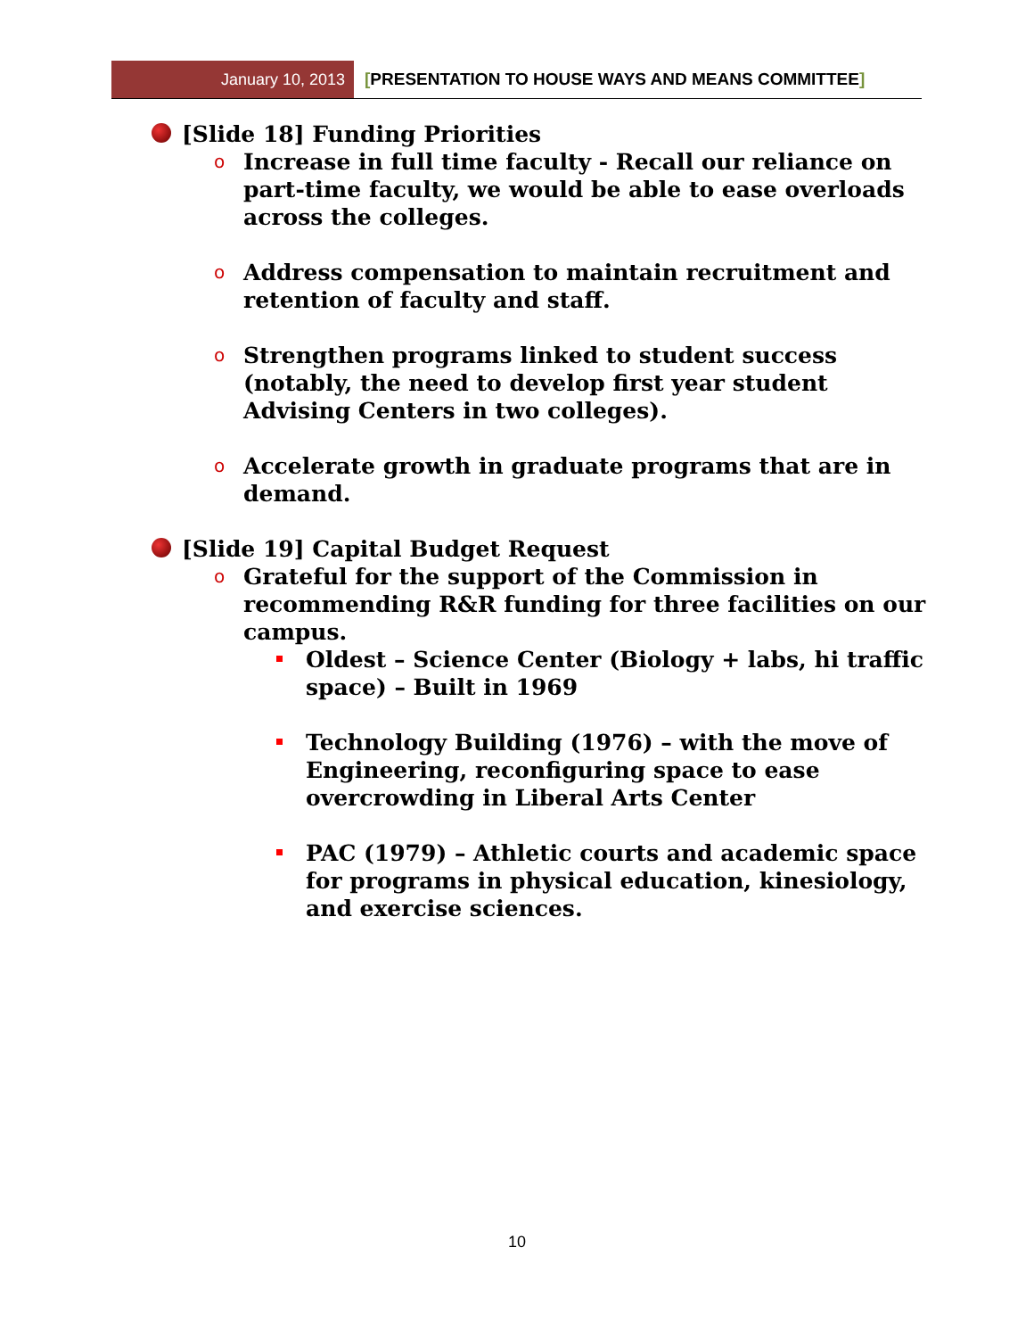January 10, 2013 [PRESENTATION TO HOUSE WAYS AND MEANS COMMITTEE]
[Slide 18] Funding Priorities
o Increase in full time faculty - Recall our reliance on part-time faculty, we would be able to ease overloads across the colleges.
o Address compensation to maintain recruitment and retention of faculty and staff.
o Strengthen programs linked to student success (notably, the need to develop first year student Advising Centers in two colleges).
o Accelerate growth in graduate programs that are in demand.
[Slide 19] Capital Budget Request
o Grateful for the support of the Commission in recommending R&R funding for three facilities on our campus.
Oldest – Science Center (Biology + labs, hi traffic space) – Built in 1969
Technology Building (1976) – with the move of Engineering, reconfiguring space to ease overcrowding in Liberal Arts Center
PAC (1979) – Athletic courts and academic space for programs in physical education, kinesiology, and exercise sciences.
10